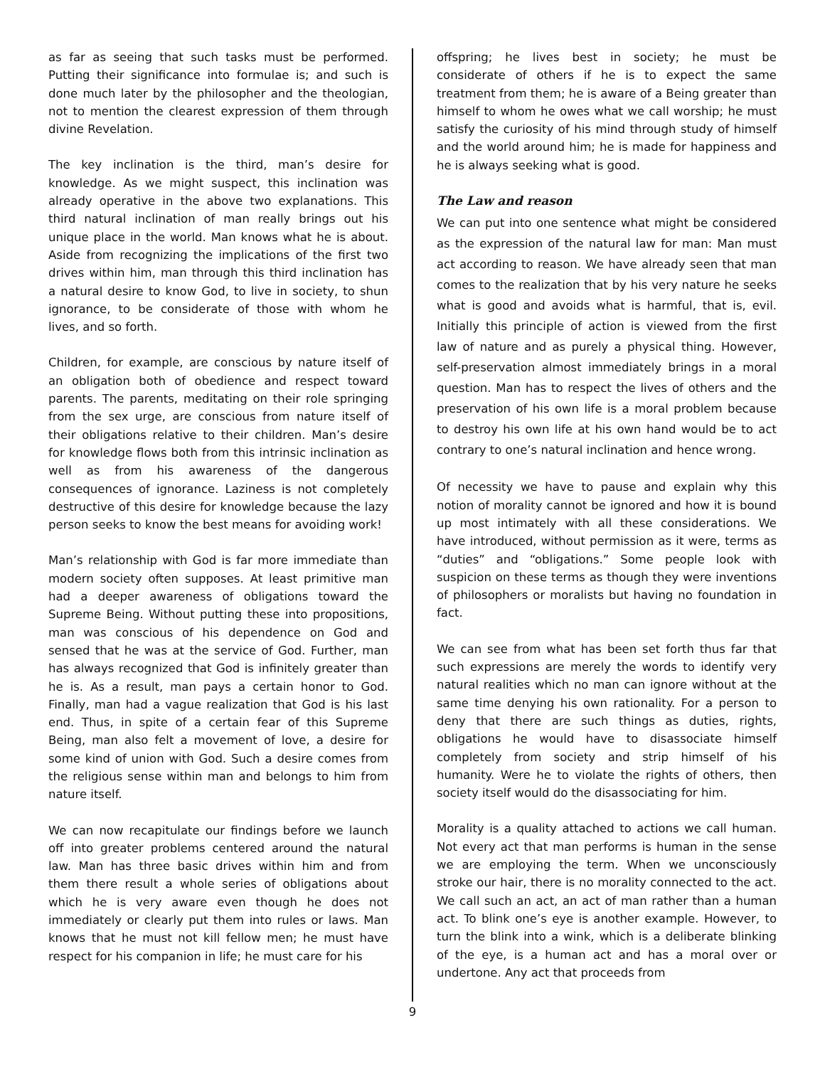as far as seeing that such tasks must be performed. Putting their significance into formulae is; and such is done much later by the philosopher and the theologian, not to mention the clearest expression of them through divine Revelation.
The key inclination is the third, man’s desire for knowledge. As we might suspect, this inclination was already operative in the above two explanations. This third natural inclination of man really brings out his unique place in the world. Man knows what he is about. Aside from recognizing the implications of the first two drives within him, man through this third inclination has a natural desire to know God, to live in society, to shun ignorance, to be considerate of those with whom he lives, and so forth.
Children, for example, are conscious by nature itself of an obligation both of obedience and respect toward parents. The parents, meditating on their role springing from the sex urge, are conscious from nature itself of their obligations relative to their children. Man’s desire for knowledge flows both from this intrinsic inclination as well as from his awareness of the dangerous consequences of ignorance. Laziness is not completely destructive of this desire for knowledge because the lazy person seeks to know the best means for avoiding work!
Man’s relationship with God is far more immediate than modern society often supposes. At least primitive man had a deeper awareness of obligations toward the Supreme Being. Without putting these into propositions, man was conscious of his dependence on God and sensed that he was at the service of God. Further, man has always recognized that God is infinitely greater than he is. As a result, man pays a certain honor to God. Finally, man had a vague realization that God is his last end. Thus, in spite of a certain fear of this Supreme Being, man also felt a movement of love, a desire for some kind of union with God. Such a desire comes from the religious sense within man and belongs to him from nature itself.
We can now recapitulate our findings before we launch off into greater problems centered around the natural law. Man has three basic drives within him and from them there result a whole series of obligations about which he is very aware even though he does not immediately or clearly put them into rules or laws. Man knows that he must not kill fellow men; he must have respect for his companion in life; he must care for his
offspring; he lives best in society; he must be considerate of others if he is to expect the same treatment from them; he is aware of a Being greater than himself to whom he owes what we call worship; he must satisfy the curiosity of his mind through study of himself and the world around him; he is made for happiness and he is always seeking what is good.
The Law and reason
We can put into one sentence what might be considered as the expression of the natural law for man: Man must act according to reason. We have already seen that man comes to the realization that by his very nature he seeks what is good and avoids what is harmful, that is, evil. Initially this principle of action is viewed from the first law of nature and as purely a physical thing. However, self-preservation almost immediately brings in a moral question. Man has to respect the lives of others and the preservation of his own life is a moral problem because to destroy his own life at his own hand would be to act contrary to one’s natural inclination and hence wrong.
Of necessity we have to pause and explain why this notion of morality cannot be ignored and how it is bound up most intimately with all these considerations. We have introduced, without permission as it were, terms as “duties” and “obligations.” Some people look with suspicion on these terms as though they were inventions of philosophers or moralists but having no foundation in fact.
We can see from what has been set forth thus far that such expressions are merely the words to identify very natural realities which no man can ignore without at the same time denying his own rationality. For a person to deny that there are such things as duties, rights, obligations he would have to disassociate himself completely from society and strip himself of his humanity. Were he to violate the rights of others, then society itself would do the disassociating for him.
Morality is a quality attached to actions we call human. Not every act that man performs is human in the sense we are employing the term. When we unconsciously stroke our hair, there is no morality connected to the act. We call such an act, an act of man rather than a human act. To blink one’s eye is another example. However, to turn the blink into a wink, which is a deliberate blinking of the eye, is a human act and has a moral over or undertone. Any act that proceeds from
9